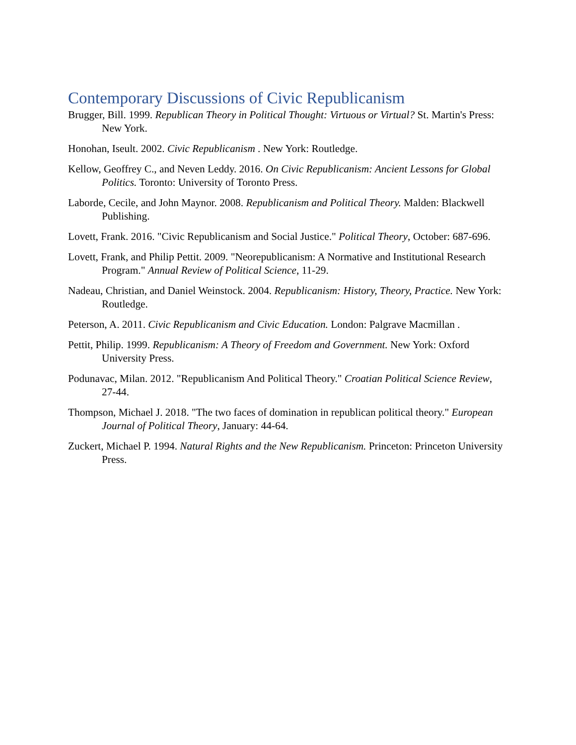Contemporary Discussions of Civic Republicanism
Brugger, Bill. 1999. Republican Theory in Political Thought: Virtuous or Virtual? St. Martin's Press: New York.
Honohan, Iseult. 2002. Civic Republicanism . New York: Routledge.
Kellow, Geoffrey C., and Neven Leddy. 2016. On Civic Republicanism: Ancient Lessons for Global Politics. Toronto: University of Toronto Press.
Laborde, Cecile, and John Maynor. 2008. Republicanism and Political Theory. Malden: Blackwell Publishing.
Lovett, Frank. 2016. "Civic Republicanism and Social Justice." Political Theory, October: 687-696.
Lovett, Frank, and Philip Pettit. 2009. "Neorepublicanism: A Normative and Institutional Research Program." Annual Review of Political Science, 11-29.
Nadeau, Christian, and Daniel Weinstock. 2004. Republicanism: History, Theory, Practice. New York: Routledge.
Peterson, A. 2011. Civic Republicanism and Civic Education. London: Palgrave Macmillan .
Pettit, Philip. 1999. Republicanism: A Theory of Freedom and Government. New York: Oxford University Press.
Podunavac, Milan. 2012. "Republicanism And Political Theory." Croatian Political Science Review, 27-44.
Thompson, Michael J. 2018. "The two faces of domination in republican political theory." European Journal of Political Theory, January: 44-64.
Zuckert, Michael P. 1994. Natural Rights and the New Republicanism. Princeton: Princeton University Press.